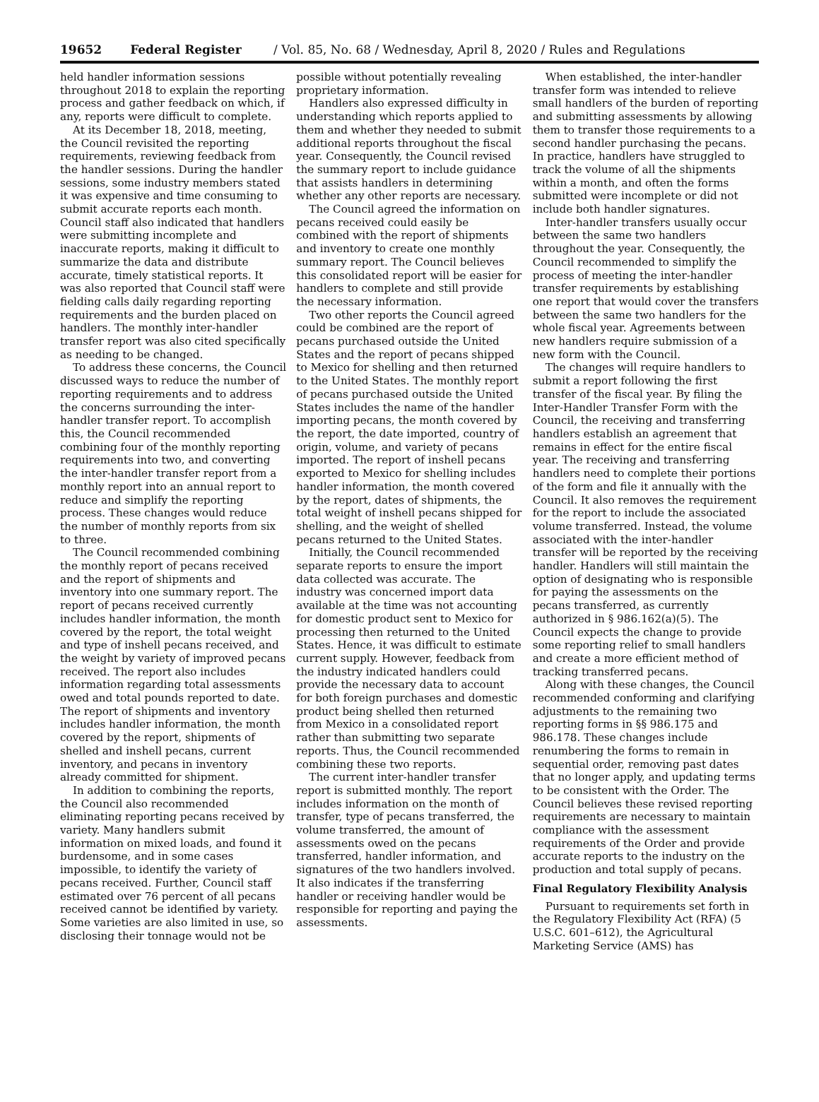19652 Federal Register / Vol. 85, No. 68 / Wednesday, April 8, 2020 / Rules and Regulations
held handler information sessions throughout 2018 to explain the reporting process and gather feedback on which, if any, reports were difficult to complete.
At its December 18, 2018, meeting, the Council revisited the reporting requirements, reviewing feedback from the handler sessions. During the handler sessions, some industry members stated it was expensive and time consuming to submit accurate reports each month. Council staff also indicated that handlers were submitting incomplete and inaccurate reports, making it difficult to summarize the data and distribute accurate, timely statistical reports. It was also reported that Council staff were fielding calls daily regarding reporting requirements and the burden placed on handlers. The monthly inter-handler transfer report was also cited specifically as needing to be changed.
To address these concerns, the Council discussed ways to reduce the number of reporting requirements and to address the concerns surrounding the inter-handler transfer report. To accomplish this, the Council recommended combining four of the monthly reporting requirements into two, and converting the inter-handler transfer report from a monthly report into an annual report to reduce and simplify the reporting process. These changes would reduce the number of monthly reports from six to three.
The Council recommended combining the monthly report of pecans received and the report of shipments and inventory into one summary report. The report of pecans received currently includes handler information, the month covered by the report, the total weight and type of inshell pecans received, and the weight by variety of improved pecans received. The report also includes information regarding total assessments owed and total pounds reported to date. The report of shipments and inventory includes handler information, the month covered by the report, shipments of shelled and inshell pecans, current inventory, and pecans in inventory already committed for shipment.
In addition to combining the reports, the Council also recommended eliminating reporting pecans received by variety. Many handlers submit information on mixed loads, and found it burdensome, and in some cases impossible, to identify the variety of pecans received. Further, Council staff estimated over 76 percent of all pecans received cannot be identified by variety. Some varieties are also limited in use, so disclosing their tonnage would not be possible without potentially revealing proprietary information.
Handlers also expressed difficulty in understanding which reports applied to them and whether they needed to submit additional reports throughout the fiscal year. Consequently, the Council revised the summary report to include guidance that assists handlers in determining whether any other reports are necessary.
The Council agreed the information on pecans received could easily be combined with the report of shipments and inventory to create one monthly summary report. The Council believes this consolidated report will be easier for handlers to complete and still provide the necessary information.
Two other reports the Council agreed could be combined are the report of pecans purchased outside the United States and the report of pecans shipped to Mexico for shelling and then returned to the United States. The monthly report of pecans purchased outside the United States includes the name of the handler importing pecans, the month covered by the report, the date imported, country of origin, volume, and variety of pecans imported. The report of inshell pecans exported to Mexico for shelling includes handler information, the month covered by the report, dates of shipments, the total weight of inshell pecans shipped for shelling, and the weight of shelled pecans returned to the United States.
Initially, the Council recommended separate reports to ensure the import data collected was accurate. The industry was concerned import data available at the time was not accounting for domestic product sent to Mexico for processing then returned to the United States. Hence, it was difficult to estimate current supply. However, feedback from the industry indicated handlers could provide the necessary data to account for both foreign purchases and domestic product being shelled then returned from Mexico in a consolidated report rather than submitting two separate reports. Thus, the Council recommended combining these two reports.
The current inter-handler transfer report is submitted monthly. The report includes information on the month of transfer, type of pecans transferred, the volume transferred, the amount of assessments owed on the pecans transferred, handler information, and signatures of the two handlers involved. It also indicates if the transferring handler or receiving handler would be responsible for reporting and paying the assessments.
When established, the inter-handler transfer form was intended to relieve small handlers of the burden of reporting and submitting assessments by allowing them to transfer those requirements to a second handler purchasing the pecans. In practice, handlers have struggled to track the volume of all the shipments within a month, and often the forms submitted were incomplete or did not include both handler signatures.
Inter-handler transfers usually occur between the same two handlers throughout the year. Consequently, the Council recommended to simplify the process of meeting the inter-handler transfer requirements by establishing one report that would cover the transfers between the same two handlers for the whole fiscal year. Agreements between new handlers require submission of a new form with the Council.
The changes will require handlers to submit a report following the first transfer of the fiscal year. By filing the Inter-Handler Transfer Form with the Council, the receiving and transferring handlers establish an agreement that remains in effect for the entire fiscal year. The receiving and transferring handlers need to complete their portions of the form and file it annually with the Council. It also removes the requirement for the report to include the associated volume transferred. Instead, the volume associated with the inter-handler transfer will be reported by the receiving handler. Handlers will still maintain the option of designating who is responsible for paying the assessments on the pecans transferred, as currently authorized in § 986.162(a)(5). The Council expects the change to provide some reporting relief to small handlers and create a more efficient method of tracking transferred pecans.
Along with these changes, the Council recommended conforming and clarifying adjustments to the remaining two reporting forms in §§ 986.175 and 986.178. These changes include renumbering the forms to remain in sequential order, removing past dates that no longer apply, and updating terms to be consistent with the Order. The Council believes these revised reporting requirements are necessary to maintain compliance with the assessment requirements of the Order and provide accurate reports to the industry on the production and total supply of pecans.
Final Regulatory Flexibility Analysis
Pursuant to requirements set forth in the Regulatory Flexibility Act (RFA) (5 U.S.C. 601–612), the Agricultural Marketing Service (AMS) has